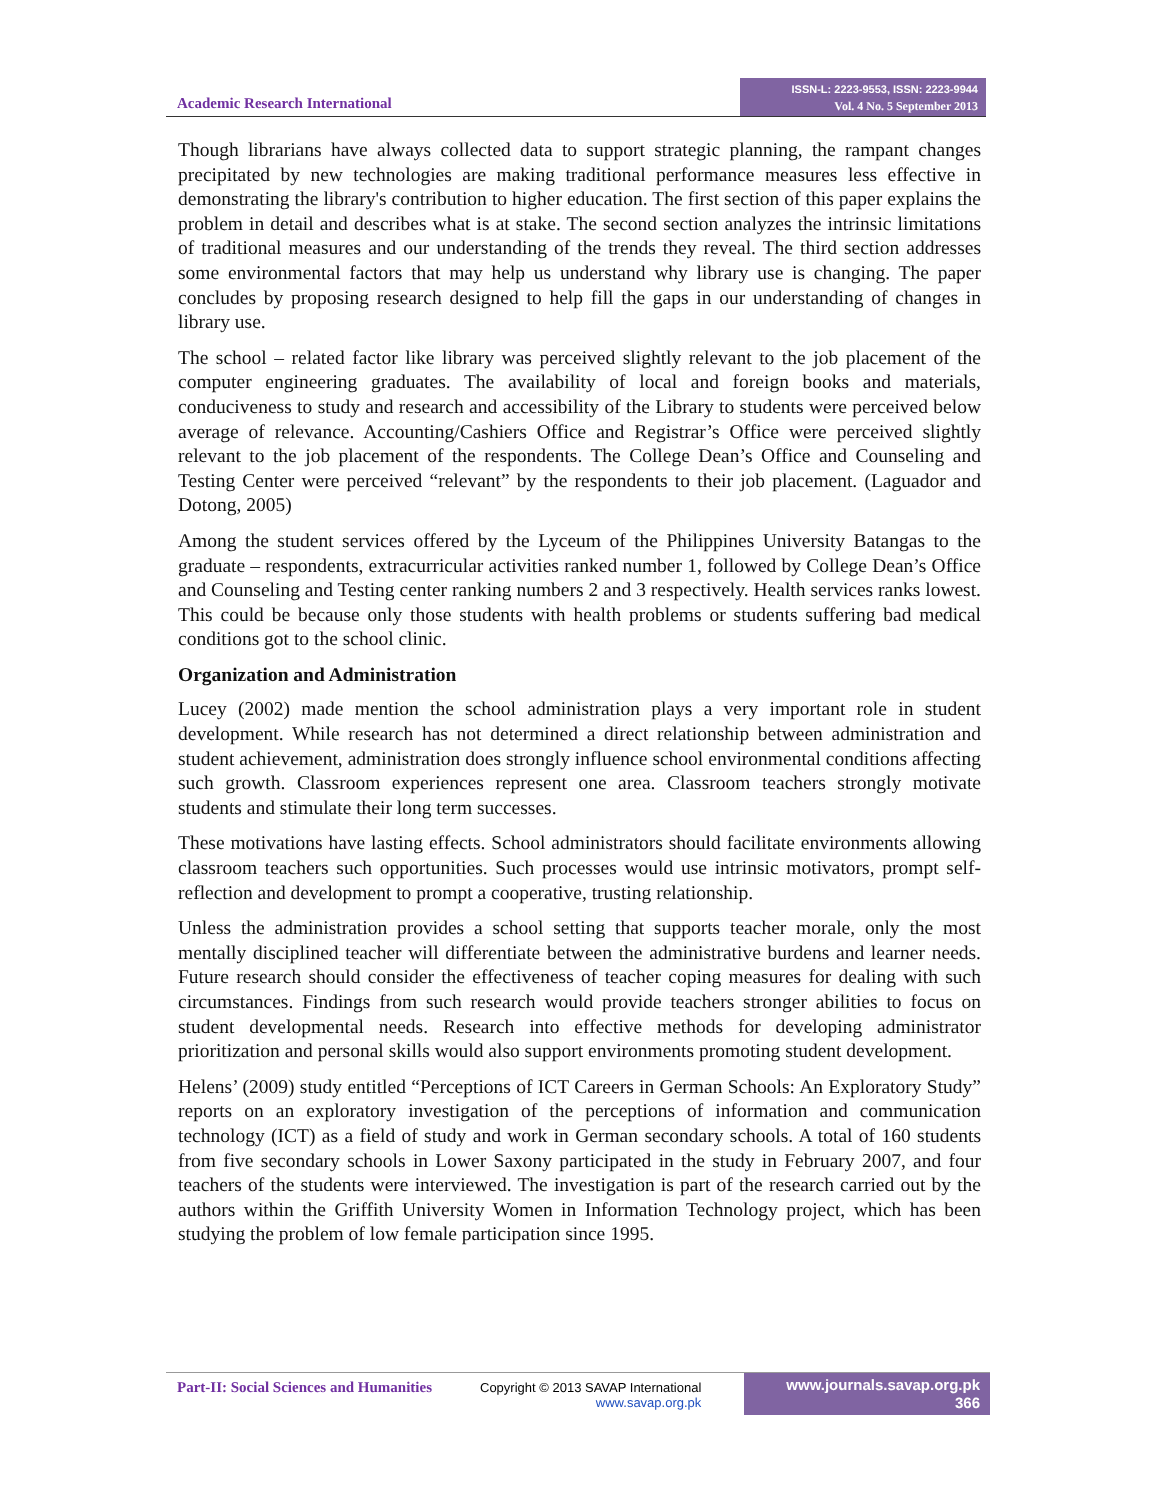Academic Research International
ISSN-L: 2223-9553, ISSN: 2223-9944
Vol. 4 No. 5 September 2013
Though librarians have always collected data to support strategic planning, the rampant changes precipitated by new technologies are making traditional performance measures less effective in demonstrating the library's contribution to higher education. The first section of this paper explains the problem in detail and describes what is at stake. The second section analyzes the intrinsic limitations of traditional measures and our understanding of the trends they reveal. The third section addresses some environmental factors that may help us understand why library use is changing. The paper concludes by proposing research designed to help fill the gaps in our understanding of changes in library use.
The school – related factor like library was perceived slightly relevant to the job placement of the computer engineering graduates. The availability of local and foreign books and materials, conduciveness to study and research and accessibility of the Library to students were perceived below average of relevance. Accounting/Cashiers Office and Registrar’s Office were perceived slightly relevant to the job placement of the respondents. The College Dean’s Office and Counseling and Testing Center were perceived “relevant” by the respondents to their job placement. (Laguador and Dotong, 2005)
Among the student services offered by the Lyceum of the Philippines University Batangas to the graduate – respondents, extracurricular activities ranked number 1, followed by College Dean’s Office and Counseling and Testing center ranking numbers 2 and 3 respectively. Health services ranks lowest. This could be because only those students with health problems or students suffering bad medical conditions got to the school clinic.
Organization and Administration
Lucey (2002) made mention the school administration plays a very important role in student development. While research has not determined a direct relationship between administration and student achievement, administration does strongly influence school environmental conditions affecting such growth. Classroom experiences represent one area. Classroom teachers strongly motivate students and stimulate their long term successes.
These motivations have lasting effects. School administrators should facilitate environments allowing classroom teachers such opportunities. Such processes would use intrinsic motivators, prompt self-reflection and development to prompt a cooperative, trusting relationship.
Unless the administration provides a school setting that supports teacher morale, only the most mentally disciplined teacher will differentiate between the administrative burdens and learner needs. Future research should consider the effectiveness of teacher coping measures for dealing with such circumstances. Findings from such research would provide teachers stronger abilities to focus on student developmental needs. Research into effective methods for developing administrator prioritization and personal skills would also support environments promoting student development.
Helens’ (2009) study entitled “Perceptions of ICT Careers in German Schools: An Exploratory Study” reports on an exploratory investigation of the perceptions of information and communication technology (ICT) as a field of study and work in German secondary schools. A total of 160 students from five secondary schools in Lower Saxony participated in the study in February 2007, and four teachers of the students were interviewed. The investigation is part of the research carried out by the authors within the Griffith University Women in Information Technology project, which has been studying the problem of low female participation since 1995.
Part-II: Social Sciences and Humanities
Copyright © 2013 SAVAP International
www.savap.org.pk
www.journals.savap.org.pk
366